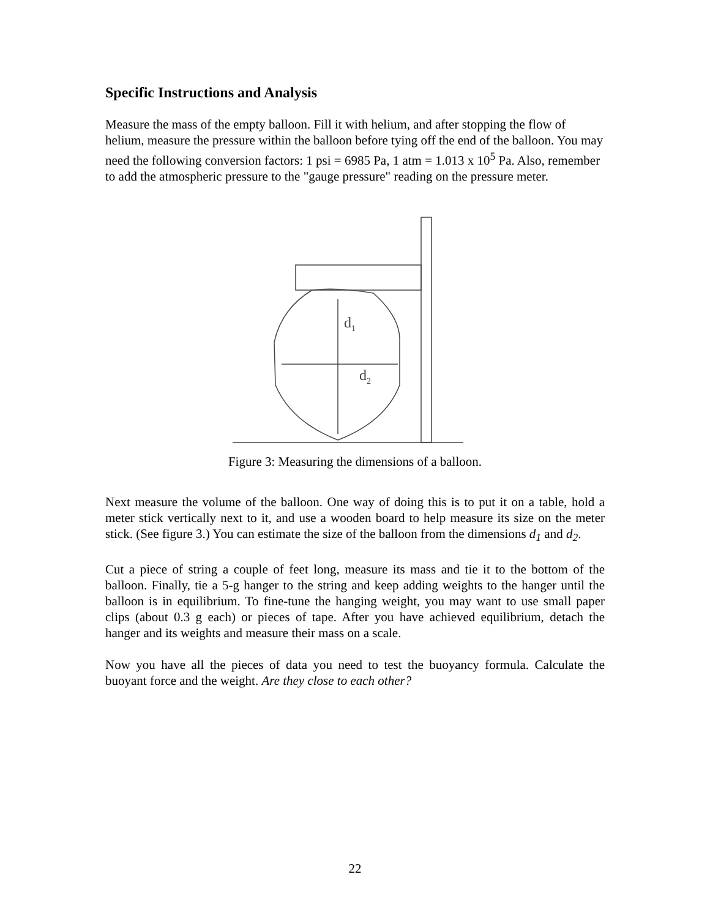Specific Instructions and Analysis
Measure the mass of the empty balloon. Fill it with helium, and after stopping the flow of helium, measure the pressure within the balloon before tying off the end of the balloon. You may need the following conversion factors: 1 psi = 6985 Pa, 1 atm = 1.013 x 10<sup>5</sup> Pa. Also, remember to add the atmospheric pressure to the "gauge pressure" reading on the pressure meter.
d1
d2
Figure 3: Measuring the dimensions of a balloon.
Next measure the volume of the balloon. One way of doing this is to put it on a table, hold a meter stick vertically next to it, and use a wooden board to help measure its size on the meter stick. (See figure 3.) You can estimate the size of the balloon from the dimensions d<sub>1</sub> and d<sub>2</sub>.
Cut a piece of string a couple of feet long, measure its mass and tie it to the bottom of the balloon. Finally, tie a 5-g hanger to the string and keep adding weights to the hanger until the balloon is in equilibrium. To fine-tune the hanging weight, you may want to use small paper clips (about 0.3 g each) or pieces of tape. After you have achieved equilibrium, detach the hanger and its weights and measure their mass on a scale.
Now you have all the pieces of data you need to test the buoyancy formula. Calculate the buoyant force and the weight. Are they close to each other?
22